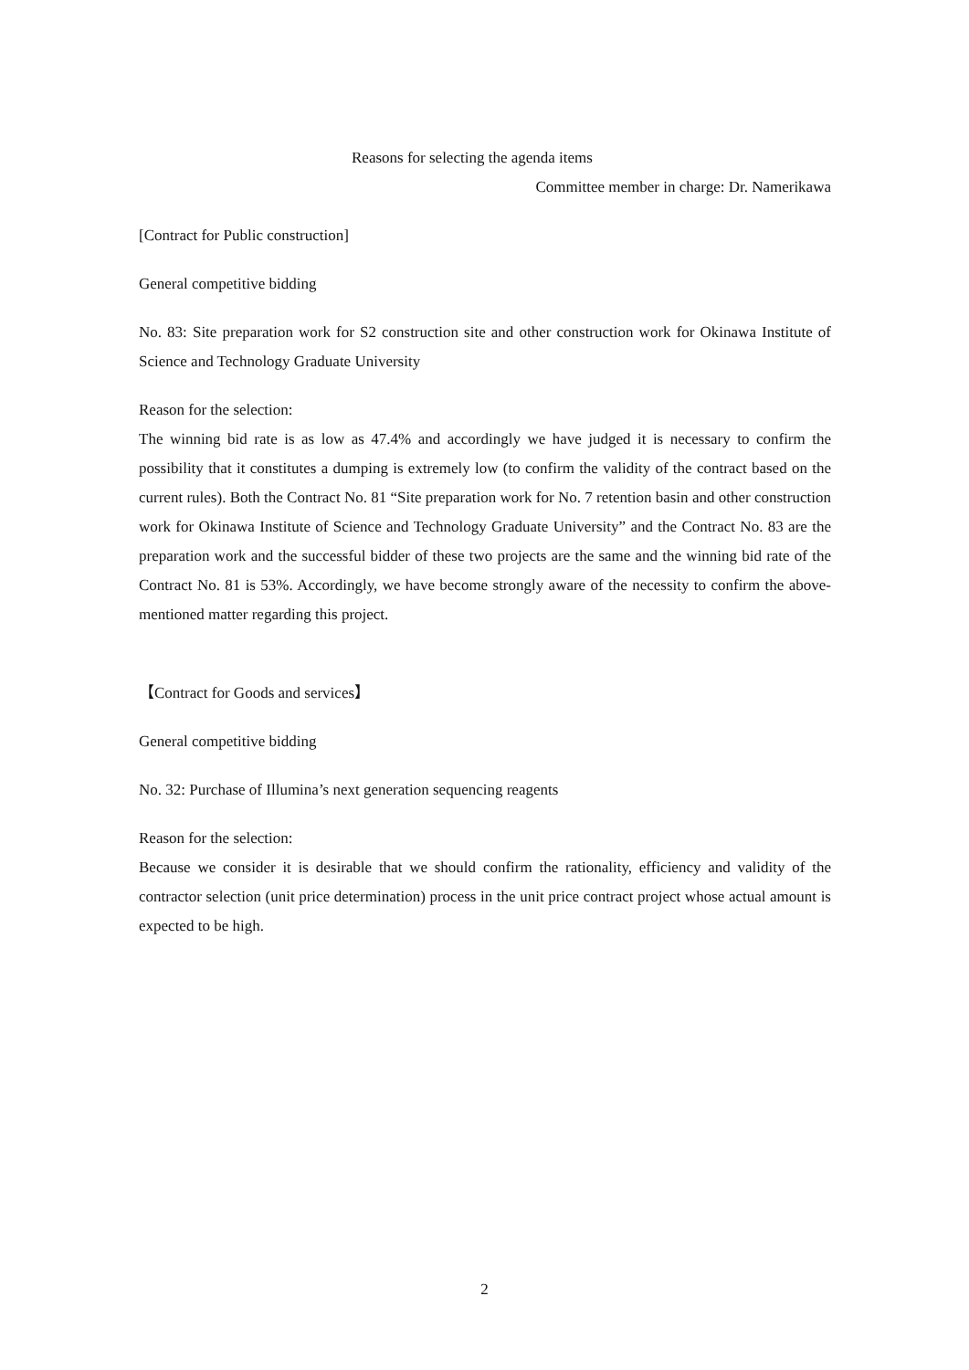Reasons for selecting the agenda items
Committee member in charge: Dr. Namerikawa
[Contract for Public construction]
General competitive bidding
No. 83: Site preparation work for S2 construction site and other construction work for Okinawa Institute of Science and Technology Graduate University
Reason for the selection:
The winning bid rate is as low as 47.4% and accordingly we have judged it is necessary to confirm the possibility that it constitutes a dumping is extremely low (to confirm the validity of the contract based on the current rules). Both the Contract No. 81 “Site preparation work for No. 7 retention basin and other construction work for Okinawa Institute of Science and Technology Graduate University” and the Contract No. 83 are the preparation work and the successful bidder of these two projects are the same and the winning bid rate of the Contract No. 81 is 53%. Accordingly, we have become strongly aware of the necessity to confirm the above-mentioned matter regarding this project.
【Contract for Goods and services】
General competitive bidding
No. 32: Purchase of Illumina’s next generation sequencing reagents
Reason for the selection:
Because we consider it is desirable that we should confirm the rationality, efficiency and validity of the contractor selection (unit price determination) process in the unit price contract project whose actual amount is expected to be high.
2